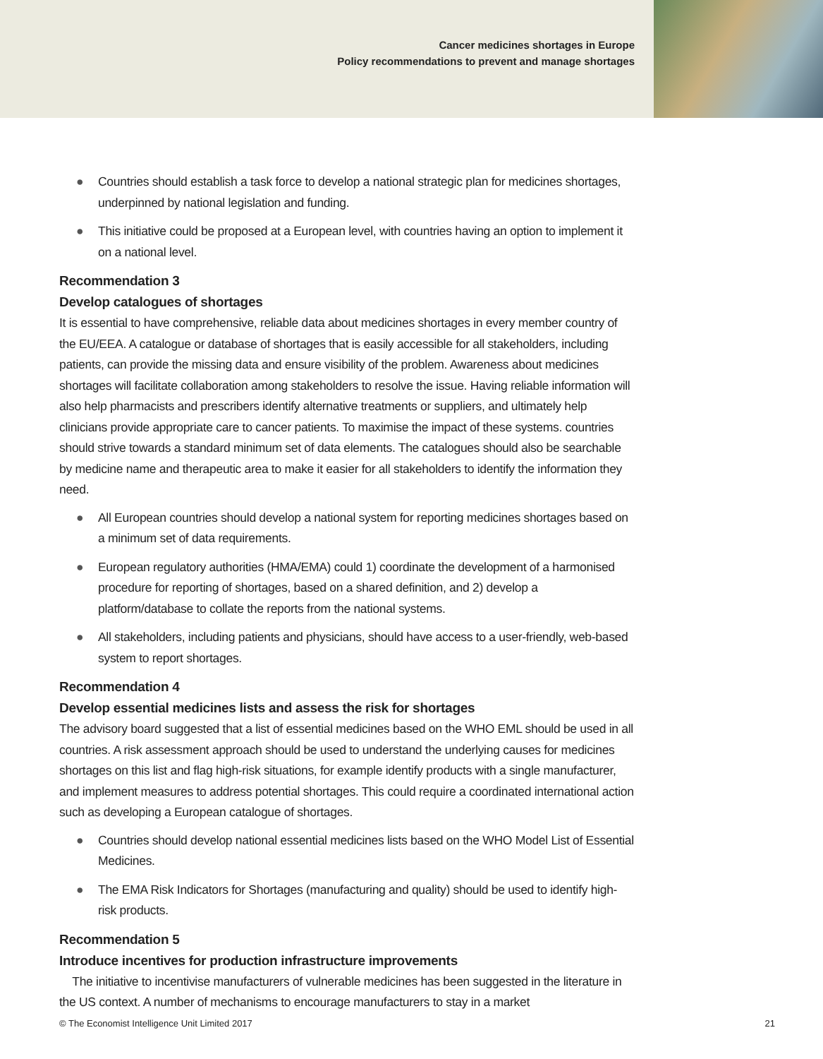Cancer medicines shortages in Europe
Policy recommendations to prevent and manage shortages
● Countries should establish a task force to develop a national strategic plan for medicines shortages, underpinned by national legislation and funding.
● This initiative could be proposed at a European level, with countries having an option to implement it on a national level.
Recommendation 3
Develop catalogues of shortages
It is essential to have comprehensive, reliable data about medicines shortages in every member country of the EU/EEA. A catalogue or database of shortages that is easily accessible for all stakeholders, including patients, can provide the missing data and ensure visibility of the problem. Awareness about medicines shortages will facilitate collaboration among stakeholders to resolve the issue. Having reliable information will also help pharmacists and prescribers identify alternative treatments or suppliers, and ultimately help clinicians provide appropriate care to cancer patients. To maximise the impact of these systems. countries should strive towards a standard minimum set of data elements. The catalogues should also be searchable by medicine name and therapeutic area to make it easier for all stakeholders to identify the information they need.
● All European countries should develop a national system for reporting medicines shortages based on a minimum set of data requirements.
● European regulatory authorities (HMA/EMA) could 1) coordinate the development of a harmonised procedure for reporting of shortages, based on a shared definition, and 2) develop a platform/database to collate the reports from the national systems.
● All stakeholders, including patients and physicians, should have access to a user-friendly, web-based system to report shortages.
Recommendation 4
Develop essential medicines lists and assess the risk for shortages
The advisory board suggested that a list of essential medicines based on the WHO EML should be used in all countries. A risk assessment approach should be used to understand the underlying causes for medicines shortages on this list and flag high-risk situations, for example identify products with a single manufacturer, and implement measures to address potential shortages. This could require a coordinated international action such as developing a European catalogue of shortages.
● Countries should develop national essential medicines lists based on the WHO Model List of Essential Medicines.
● The EMA Risk Indicators for Shortages (manufacturing and quality) should be used to identify high-risk products.
Recommendation 5
Introduce incentives for production infrastructure improvements
The initiative to incentivise manufacturers of vulnerable medicines has been suggested in the literature in the US context. A number of mechanisms to encourage manufacturers to stay in a market
© The Economist Intelligence Unit Limited 2017 21